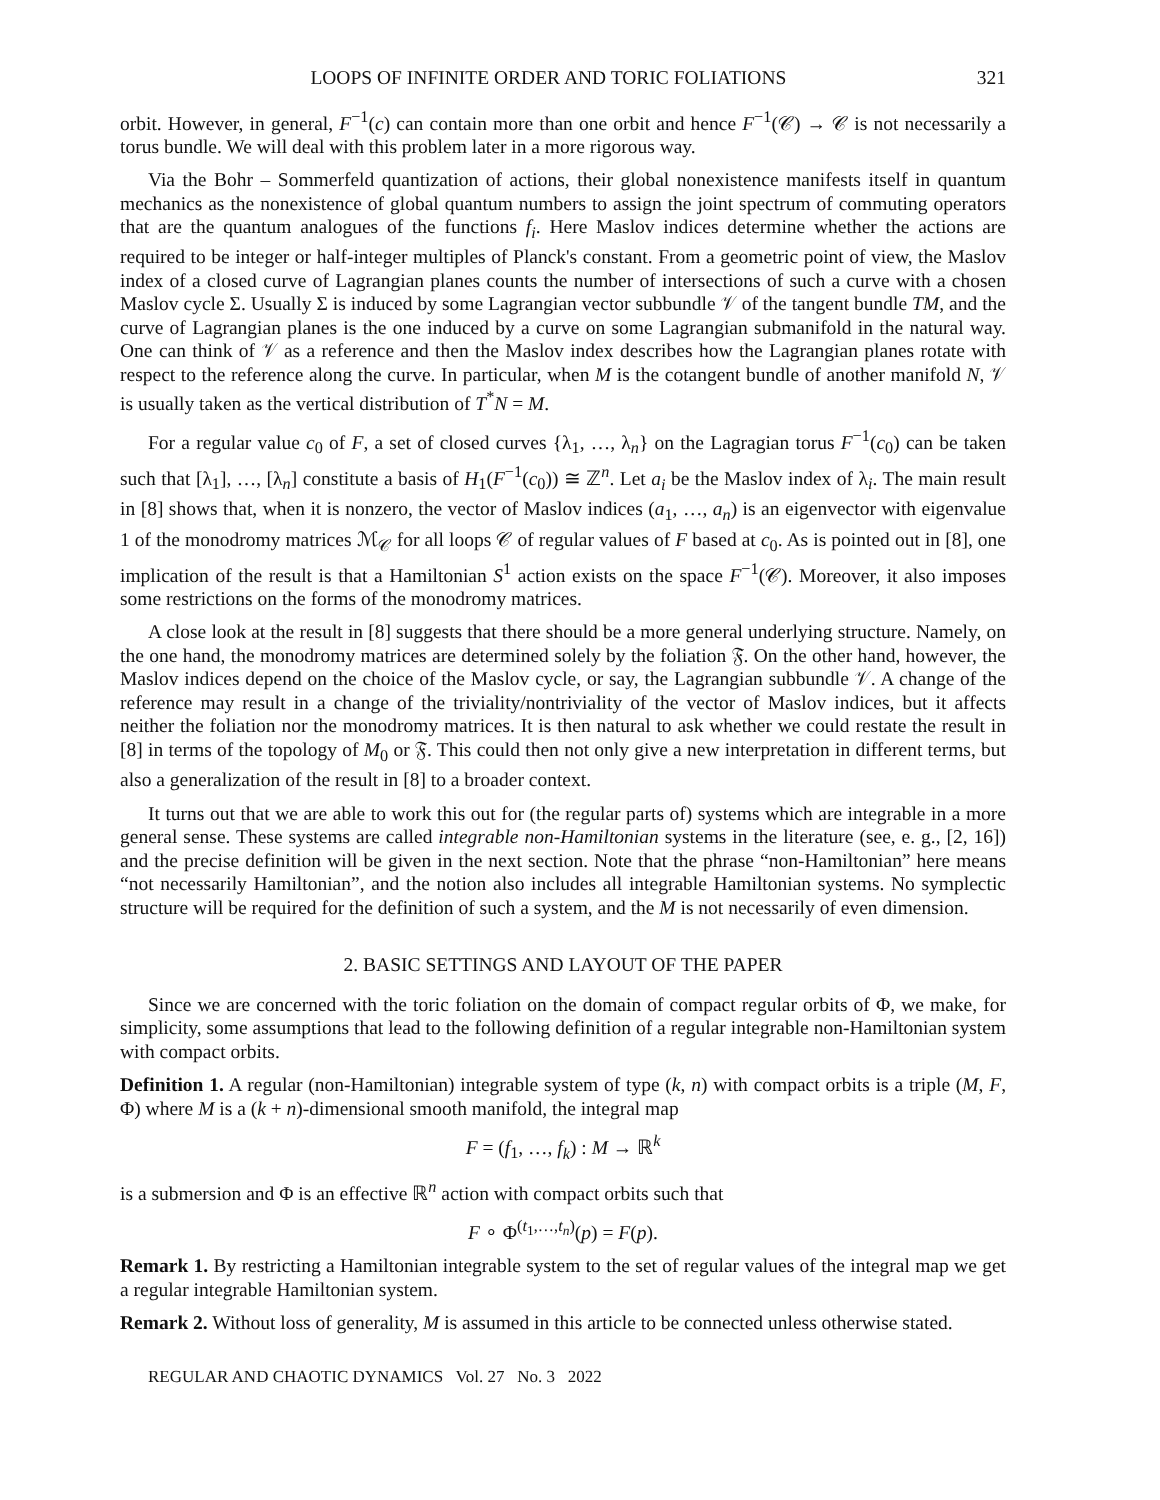LOOPS OF INFINITE ORDER AND TORIC FOLIATIONS 321
orbit. However, in general, F<sup>−1</sup>(c) can contain more than one orbit and hence F<sup>−1</sup>(𝒞) → 𝒞 is not necessarily a torus bundle. We will deal with this problem later in a more rigorous way.
Via the Bohr – Sommerfeld quantization of actions, their global nonexistence manifests itself in quantum mechanics as the nonexistence of global quantum numbers to assign the joint spectrum of commuting operators that are the quantum analogues of the functions f<sub>i</sub>. Here Maslov indices determine whether the actions are required to be integer or half-integer multiples of Planck's constant. From a geometric point of view, the Maslov index of a closed curve of Lagrangian planes counts the number of intersections of such a curve with a chosen Maslov cycle Σ. Usually Σ is induced by some Lagrangian vector subbundle 𝒱 of the tangent bundle TM, and the curve of Lagrangian planes is the one induced by a curve on some Lagrangian submanifold in the natural way. One can think of 𝒱 as a reference and then the Maslov index describes how the Lagrangian planes rotate with respect to the reference along the curve. In particular, when M is the cotangent bundle of another manifold N, 𝒱 is usually taken as the vertical distribution of T<sup>*</sup>N = M.
For a regular value c<sub>0</sub> of F, a set of closed curves {λ<sub>1</sub>, …, λ<sub>n</sub>} on the Lagragian torus F<sup>−1</sup>(c<sub>0</sub>) can be taken such that [λ<sub>1</sub>], …, [λ<sub>n</sub>] constitute a basis of H<sub>1</sub>(F<sup>−1</sup>(c<sub>0</sub>)) ≅ ℤ<sup>n</sup>. Let a<sub>i</sub> be the Maslov index of λ<sub>i</sub>. The main result in [8] shows that, when it is nonzero, the vector of Maslov indices (a<sub>1</sub>, …, a<sub>n</sub>) is an eigenvector with eigenvalue 1 of the monodromy matrices ℳ<sub>𝒞</sub> for all loops 𝒞 of regular values of F based at c<sub>0</sub>. As is pointed out in [8], one implication of the result is that a Hamiltonian S<sup>1</sup> action exists on the space F<sup>−1</sup>(𝒞). Moreover, it also imposes some restrictions on the forms of the monodromy matrices.
A close look at the result in [8] suggests that there should be a more general underlying structure. Namely, on the one hand, the monodromy matrices are determined solely by the foliation 𝔉. On the other hand, however, the Maslov indices depend on the choice of the Maslov cycle, or say, the Lagrangian subbundle 𝒱. A change of the reference may result in a change of the triviality/nontriviality of the vector of Maslov indices, but it affects neither the foliation nor the monodromy matrices. It is then natural to ask whether we could restate the result in [8] in terms of the topology of M<sub>0</sub> or 𝔉. This could then not only give a new interpretation in different terms, but also a generalization of the result in [8] to a broader context.
It turns out that we are able to work this out for (the regular parts of) systems which are integrable in a more general sense. These systems are called integrable non-Hamiltonian systems in the literature (see, e. g., [2, 16]) and the precise definition will be given in the next section. Note that the phrase “non-Hamiltonian” here means “not necessarily Hamiltonian”, and the notion also includes all integrable Hamiltonian systems. No symplectic structure will be required for the definition of such a system, and the M is not necessarily of even dimension.
2. BASIC SETTINGS AND LAYOUT OF THE PAPER
Since we are concerned with the toric foliation on the domain of compact regular orbits of Φ, we make, for simplicity, some assumptions that lead to the following definition of a regular integrable non-Hamiltonian system with compact orbits.
Definition 1. A regular (non-Hamiltonian) integrable system of type (k, n) with compact orbits is a triple (M, F, Φ) where M is a (k + n)-dimensional smooth manifold, the integral map
F = (f<sub>1</sub>, …, f<sub>k</sub>) : M → ℝ<sup>k</sup>
is a submersion and Φ is an effective ℝ<sup>n</sup> action with compact orbits such that
F ∘ Φ<sup>(t<sub>1</sub>,…,t<sub>n</sub>)</sup>(p) = F(p).
Remark 1. By restricting a Hamiltonian integrable system to the set of regular values of the integral map we get a regular integrable Hamiltonian system.
Remark 2. Without loss of generality, M is assumed in this article to be connected unless otherwise stated.
REGULAR AND CHAOTIC DYNAMICS Vol. 27 No. 3 2022